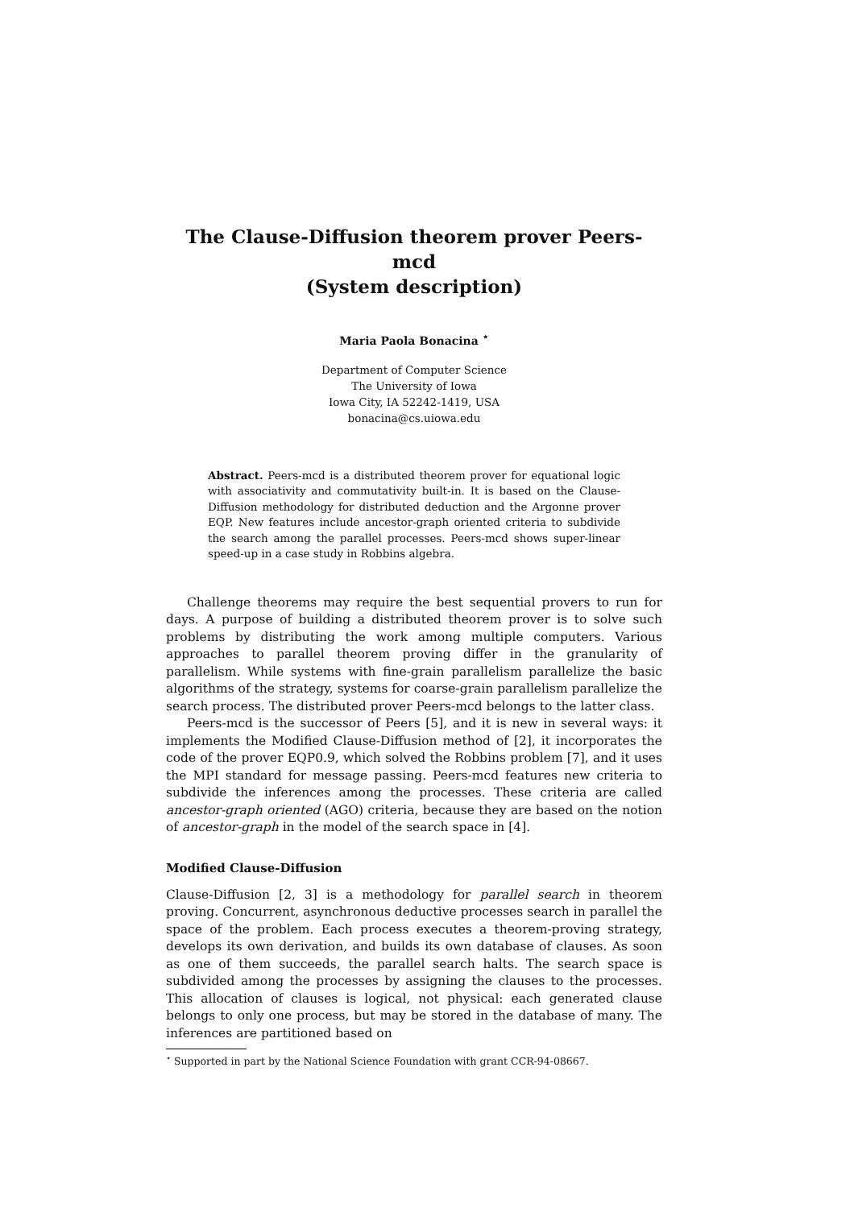The Clause-Diffusion theorem prover Peers-mcd
(System description)
Maria Paola Bonacina <sup>⋆</sup>
Department of Computer Science
The University of Iowa
Iowa City, IA 52242-1419, USA
bonacina@cs.uiowa.edu
Abstract. Peers-mcd is a distributed theorem prover for equational logic with associativity and commutativity built-in. It is based on the Clause-Diffusion methodology for distributed deduction and the Argonne prover EQP. New features include ancestor-graph oriented criteria to subdivide the search among the parallel processes. Peers-mcd shows super-linear speed-up in a case study in Robbins algebra.
Challenge theorems may require the best sequential provers to run for days. A purpose of building a distributed theorem prover is to solve such problems by distributing the work among multiple computers. Various approaches to parallel theorem proving differ in the granularity of parallelism. While systems with fine-grain parallelism parallelize the basic algorithms of the strategy, systems for coarse-grain parallelism parallelize the search process. The distributed prover Peers-mcd belongs to the latter class.
Peers-mcd is the successor of Peers [5], and it is new in several ways: it implements the Modified Clause-Diffusion method of [2], it incorporates the code of the prover EQP0.9, which solved the Robbins problem [7], and it uses the MPI standard for message passing. Peers-mcd features new criteria to subdivide the inferences among the processes. These criteria are called ancestor-graph oriented (AGO) criteria, because they are based on the notion of ancestor-graph in the model of the search space in [4].
Modified Clause-Diffusion
Clause-Diffusion [2, 3] is a methodology for parallel search in theorem proving. Concurrent, asynchronous deductive processes search in parallel the space of the problem. Each process executes a theorem-proving strategy, develops its own derivation, and builds its own database of clauses. As soon as one of them succeeds, the parallel search halts. The search space is subdivided among the processes by assigning the clauses to the processes. This allocation of clauses is logical, not physical: each generated clause belongs to only one process, but may be stored in the database of many. The inferences are partitioned based on
<sup>⋆</sup> Supported in part by the National Science Foundation with grant CCR-94-08667.